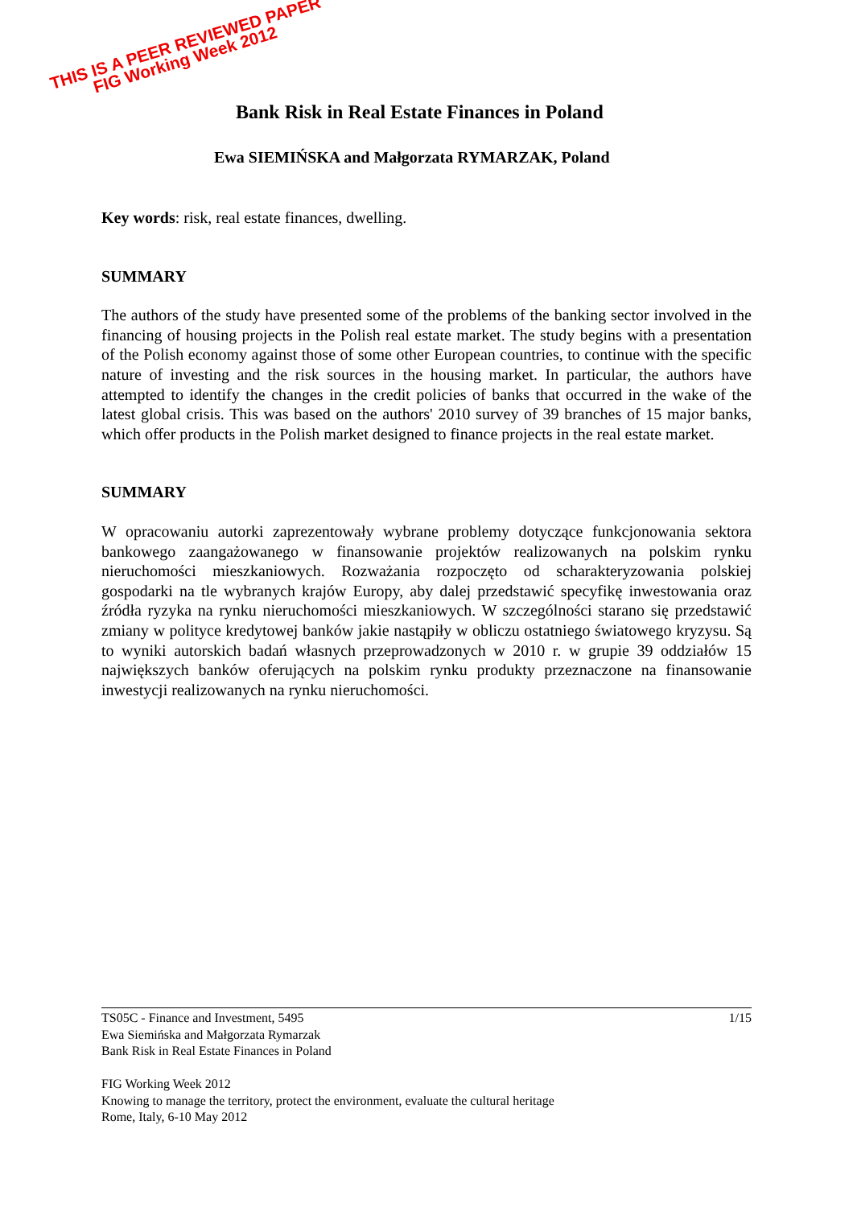THIS IS A PEER REVIEWED PAPER
FIG Working Week 2012
Bank Risk in Real Estate Finances in Poland
Ewa SIEMIŃSKA and Małgorzata RYMARZAK, Poland
Key words: risk, real estate finances, dwelling.
SUMMARY
The authors of the study have presented some of the problems of the banking sector involved in the financing of housing projects in the Polish real estate market. The study begins with a presentation of the Polish economy against those of some other European countries, to continue with the specific nature of investing and the risk sources in the housing market. In particular, the authors have attempted to identify the changes in the credit policies of banks that occurred in the wake of the latest global crisis. This was based on the authors' 2010 survey of 39 branches of 15 major banks, which offer products in the Polish market designed to finance projects in the real estate market.
SUMMARY
W opracowaniu autorki zaprezentowały wybrane problemy dotyczące funkcjonowania sektora bankowego zaangażowanego w finansowanie projektów realizowanych na polskim rynku nieruchomości mieszkaniowych. Rozważania rozpoczęto od scharakteryzowania polskiej gospodarki na tle wybranych krajów Europy, aby dalej przedstawić specyfikę inwestowania oraz źródła ryzyka na rynku nieruchomości mieszkaniowych. W szczególności starano się przedstawić zmiany w polityce kredytowej banków jakie nastąpiły w obliczu ostatniego światowego kryzysu. Są to wyniki autorskich badań własnych przeprowadzonych w 2010 r. w grupie 39 oddziałów 15 największych banków oferujących na polskim rynku produkty przeznaczone na finansowanie inwestycji realizowanych na rynku nieruchomości.
1/15 TS05C - Finance and Investment, 5495
Ewa Siemińska and Małgorzata Rymarzak
Bank Risk in Real Estate Finances in Poland
FIG Working Week 2012
Knowing to manage the territory, protect the environment, evaluate the cultural heritage
Rome, Italy, 6-10 May 2012